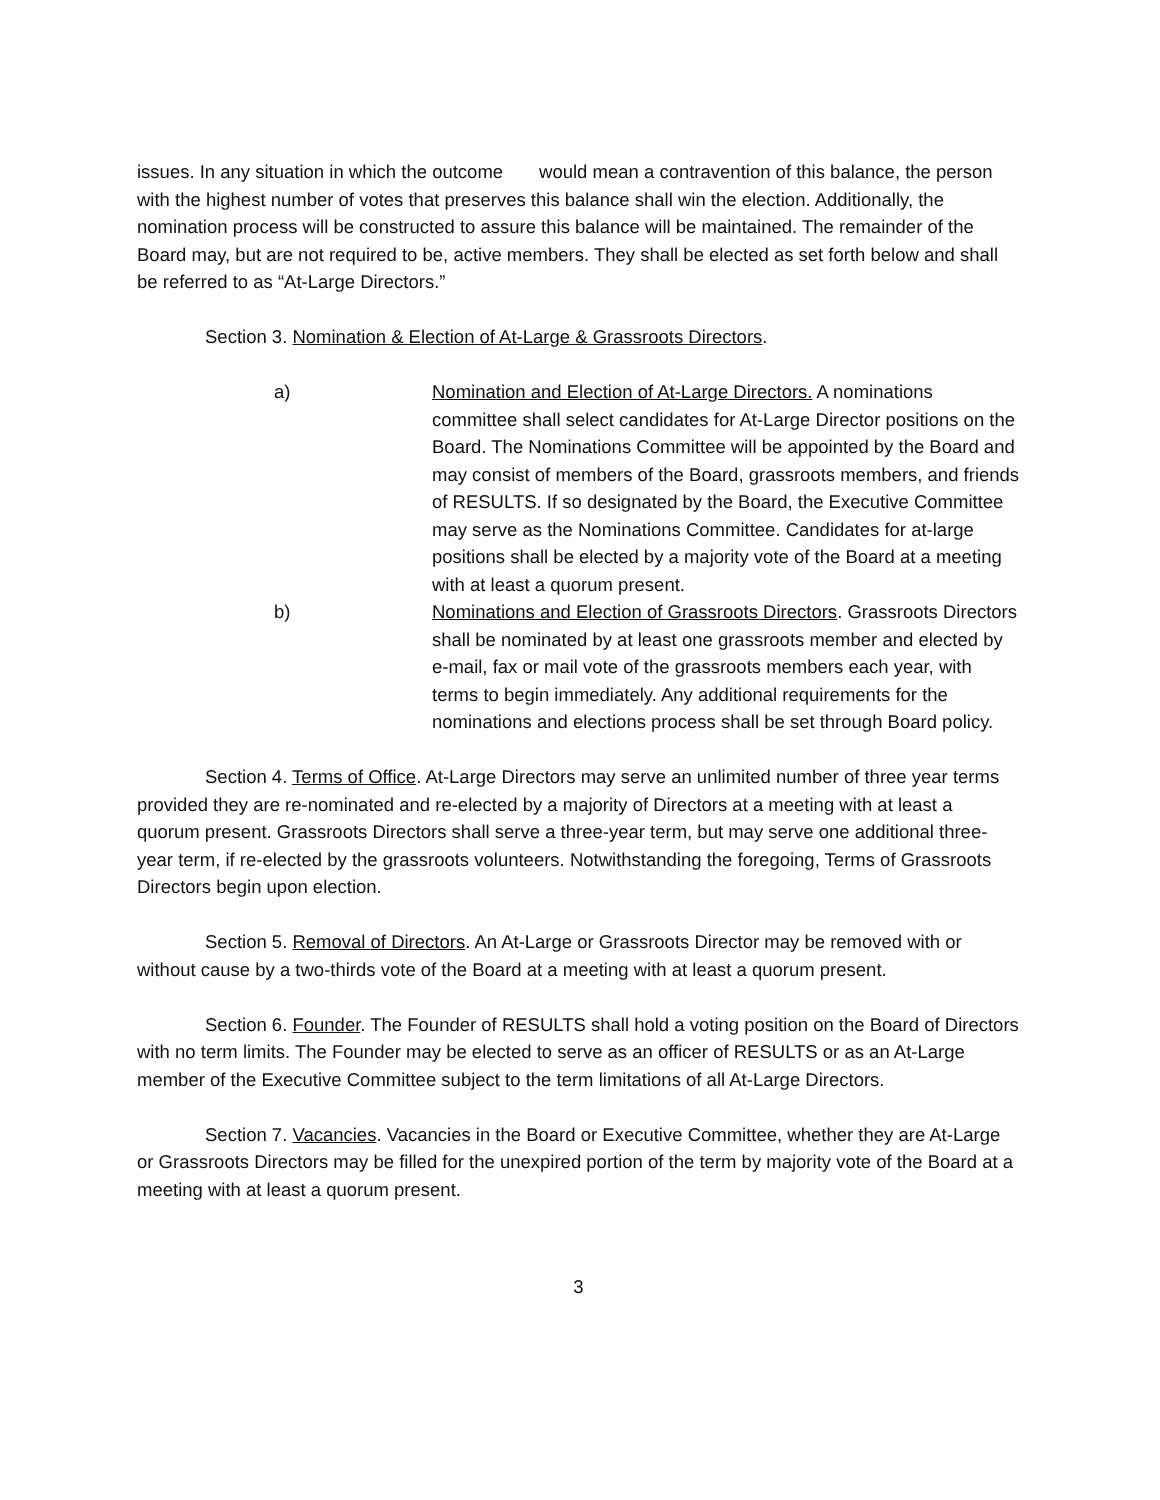issues. In any situation in which the outcome would mean a contravention of this balance, the person with the highest number of votes that preserves this balance shall win the election. Additionally, the nomination process will be constructed to assure this balance will be maintained. The remainder of the Board may, but are not required to be, active members. They shall be elected as set forth below and shall be referred to as “At-Large Directors.”
Section 3. Nomination & Election of At-Large & Grassroots Directors.
a) Nomination and Election of At-Large Directors. A nominations committee shall select candidates for At-Large Director positions on the Board. The Nominations Committee will be appointed by the Board and may consist of members of the Board, grassroots members, and friends of RESULTS. If so designated by the Board, the Executive Committee may serve as the Nominations Committee. Candidates for at-large positions shall be elected by a majority vote of the Board at a meeting with at least a quorum present.
b) Nominations and Election of Grassroots Directors. Grassroots Directors shall be nominated by at least one grassroots member and elected by e-mail, fax or mail vote of the grassroots members each year, with terms to begin immediately. Any additional requirements for the nominations and elections process shall be set through Board policy.
Section 4. Terms of Office. At-Large Directors may serve an unlimited number of three year terms provided they are re-nominated and re-elected by a majority of Directors at a meeting with at least a quorum present. Grassroots Directors shall serve a three-year term, but may serve one additional three-year term, if re-elected by the grassroots volunteers. Notwithstanding the foregoing, Terms of Grassroots Directors begin upon election.
Section 5. Removal of Directors. An At-Large or Grassroots Director may be removed with or without cause by a two-thirds vote of the Board at a meeting with at least a quorum present.
Section 6. Founder. The Founder of RESULTS shall hold a voting position on the Board of Directors with no term limits. The Founder may be elected to serve as an officer of RESULTS or as an At-Large member of the Executive Committee subject to the term limitations of all At-Large Directors.
Section 7. Vacancies. Vacancies in the Board or Executive Committee, whether they are At-Large or Grassroots Directors may be filled for the unexpired portion of the term by majority vote of the Board at a meeting with at least a quorum present.
3